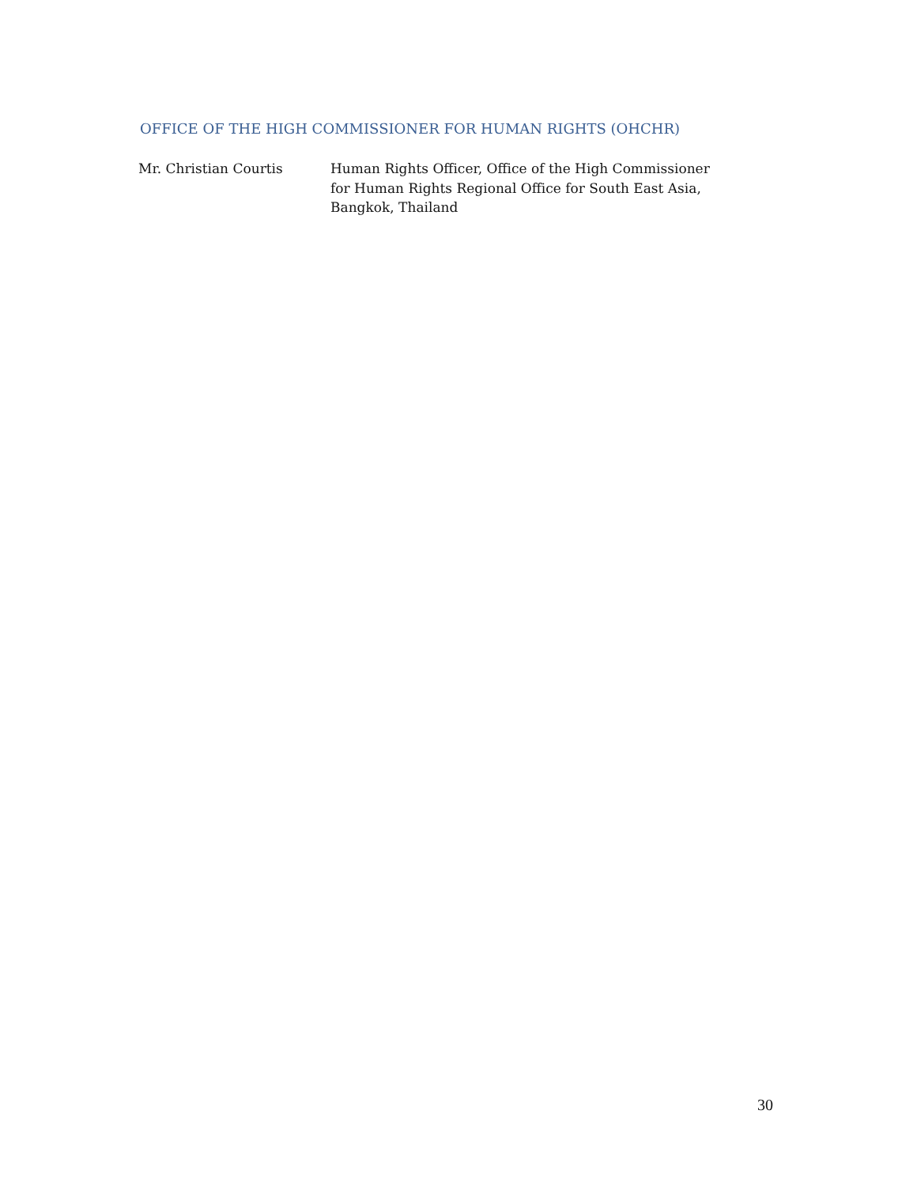OFFICE OF THE HIGH COMMISSIONER FOR HUMAN RIGHTS (OHCHR)
Mr. Christian Courtis Human Rights Officer, Office of the High Commissioner for Human Rights Regional Office for South East Asia, Bangkok, Thailand
30